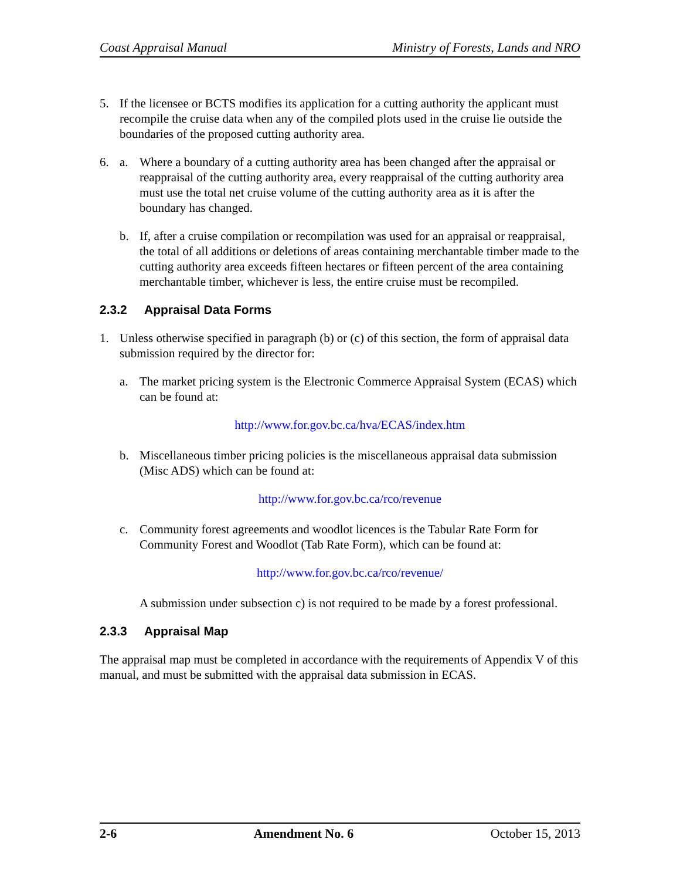Coast Appraisal Manual Ministry of Forests, Lands and NRO
5. If the licensee or BCTS modifies its application for a cutting authority the applicant must recompile the cruise data when any of the compiled plots used in the cruise lie outside the boundaries of the proposed cutting authority area.
6. a. Where a boundary of a cutting authority area has been changed after the appraisal or reappraisal of the cutting authority area, every reappraisal of the cutting authority area must use the total net cruise volume of the cutting authority area as it is after the boundary has changed.
b. If, after a cruise compilation or recompilation was used for an appraisal or reappraisal, the total of all additions or deletions of areas containing merchantable timber made to the cutting authority area exceeds fifteen hectares or fifteen percent of the area containing merchantable timber, whichever is less, the entire cruise must be recompiled.
2.3.2 Appraisal Data Forms
1. Unless otherwise specified in paragraph (b) or (c) of this section, the form of appraisal data submission required by the director for:
a. The market pricing system is the Electronic Commerce Appraisal System (ECAS) which can be found at:
http://www.for.gov.bc.ca/hva/ECAS/index.htm
b. Miscellaneous timber pricing policies is the miscellaneous appraisal data submission (Misc ADS) which can be found at:
http://www.for.gov.bc.ca/rco/revenue
c. Community forest agreements and woodlot licences is the Tabular Rate Form for Community Forest and Woodlot (Tab Rate Form), which can be found at:
http://www.for.gov.bc.ca/rco/revenue/
A submission under subsection c) is not required to be made by a forest professional.
2.3.3 Appraisal Map
The appraisal map must be completed in accordance with the requirements of Appendix V of this manual, and must be submitted with the appraisal data submission in ECAS.
2-6 Amendment No. 6 October 15, 2013